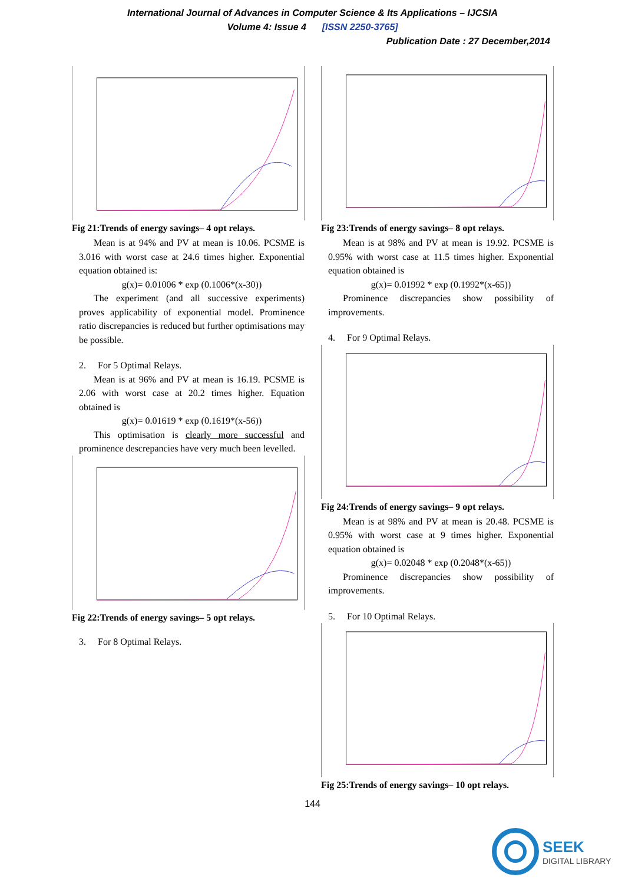International Journal of Advances in Computer Science & Its Applications – IJCSIA
Volume 4: Issue 4 [ISSN 2250-3765]
Publication Date : 27 December,2014
Fig 21:Trends of energy savings– 4 opt relays.
Mean is at 94% and PV at mean is 10.06. PCSME is 3.016 with worst case at 24.6 times higher. Exponential equation obtained is:
g(x)= 0.01006 * exp (0.1006*(x-30))
The experiment (and all successive experiments) proves applicability of exponential model. Prominence ratio discrepancies is reduced but further optimisations may be possible.
2. For 5 Optimal Relays.
Mean is at 96% and PV at mean is 16.19. PCSME is 2.06 with worst case at 20.2 times higher. Equation obtained is
g(x)= 0.01619 * exp (0.1619*(x-56))
This optimisation is clearly more successful and prominence descrepancies have very much been levelled.
Fig 22:Trends of energy savings– 5 opt relays.
3. For 8 Optimal Relays.
Fig 23:Trends of energy savings– 8 opt relays.
Mean is at 98% and PV at mean is 19.92. PCSME is 0.95% with worst case at 11.5 times higher. Exponential equation obtained is
g(x)= 0.01992 * exp (0.1992*(x-65))
Prominence discrepancies show possibility of improvements.
4. For 9 Optimal Relays.
Fig 24:Trends of energy savings– 9 opt relays.
Mean is at 98% and PV at mean is 20.48. PCSME is 0.95% with worst case at 9 times higher. Exponential equation obtained is
g(x)= 0.02048 * exp (0.2048*(x-65))
Prominence discrepancies show possibility of improvements.
5. For 10 Optimal Relays.
Fig 25:Trends of energy savings– 10 opt relays.
144
SEEK
DIGITAL LIBRARY